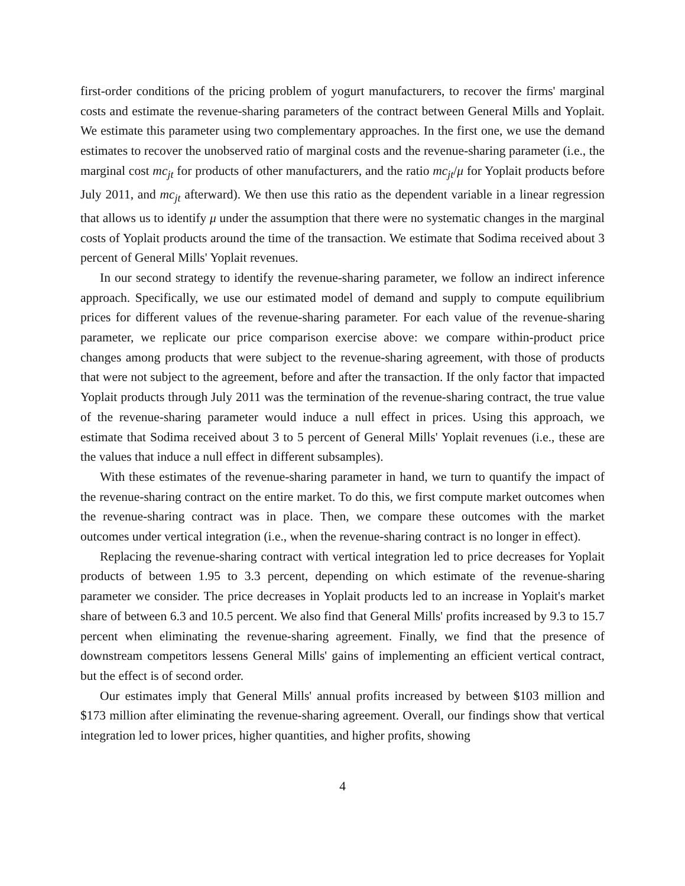first-order conditions of the pricing problem of yogurt manufacturers, to recover the firms' marginal costs and estimate the revenue-sharing parameters of the contract between General Mills and Yoplait. We estimate this parameter using two complementary approaches. In the first one, we use the demand estimates to recover the unobserved ratio of marginal costs and the revenue-sharing parameter (i.e., the marginal cost mc<sub>jt</sub> for products of other manufacturers, and the ratio mc<sub>jt</sub>/μ for Yoplait products before July 2011, and mc<sub>jt</sub> afterward). We then use this ratio as the dependent variable in a linear regression that allows us to identify μ under the assumption that there were no systematic changes in the marginal costs of Yoplait products around the time of the transaction. We estimate that Sodima received about 3 percent of General Mills' Yoplait revenues.
In our second strategy to identify the revenue-sharing parameter, we follow an indirect inference approach. Specifically, we use our estimated model of demand and supply to compute equilibrium prices for different values of the revenue-sharing parameter. For each value of the revenue-sharing parameter, we replicate our price comparison exercise above: we compare within-product price changes among products that were subject to the revenue-sharing agreement, with those of products that were not subject to the agreement, before and after the transaction. If the only factor that impacted Yoplait products through July 2011 was the termination of the revenue-sharing contract, the true value of the revenue-sharing parameter would induce a null effect in prices. Using this approach, we estimate that Sodima received about 3 to 5 percent of General Mills' Yoplait revenues (i.e., these are the values that induce a null effect in different subsamples).
With these estimates of the revenue-sharing parameter in hand, we turn to quantify the impact of the revenue-sharing contract on the entire market. To do this, we first compute market outcomes when the revenue-sharing contract was in place. Then, we compare these outcomes with the market outcomes under vertical integration (i.e., when the revenue-sharing contract is no longer in effect).
Replacing the revenue-sharing contract with vertical integration led to price decreases for Yoplait products of between 1.95 to 3.3 percent, depending on which estimate of the revenue-sharing parameter we consider. The price decreases in Yoplait products led to an increase in Yoplait's market share of between 6.3 and 10.5 percent. We also find that General Mills' profits increased by 9.3 to 15.7 percent when eliminating the revenue-sharing agreement. Finally, we find that the presence of downstream competitors lessens General Mills' gains of implementing an efficient vertical contract, but the effect is of second order.
Our estimates imply that General Mills' annual profits increased by between $103 million and $173 million after eliminating the revenue-sharing agreement. Overall, our findings show that vertical integration led to lower prices, higher quantities, and higher profits, showing
4